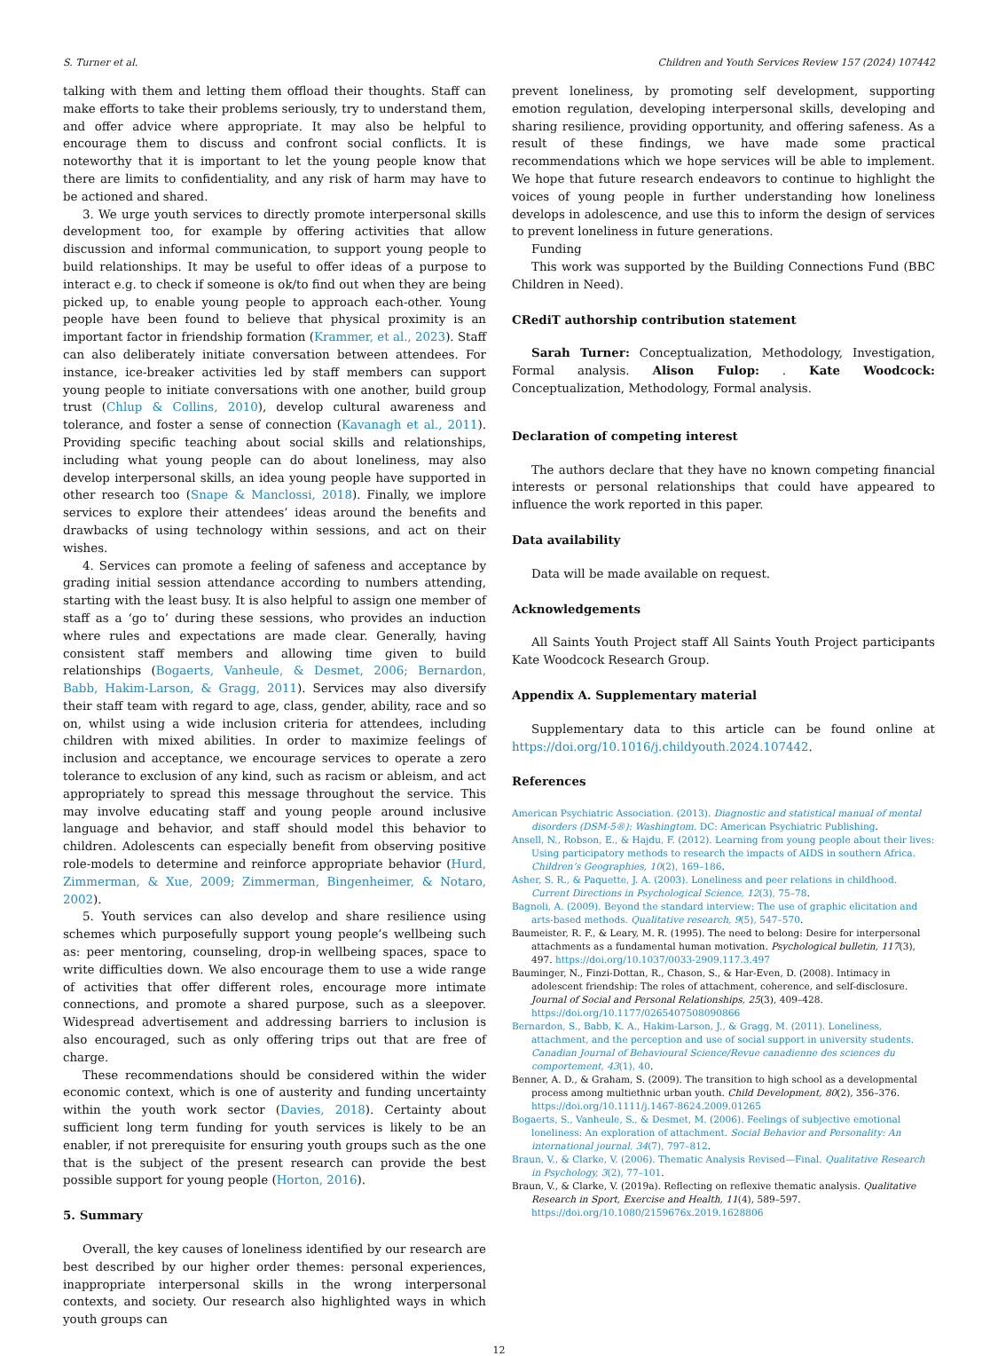S. Turner et al. Children and Youth Services Review 157 (2024) 107442
talking with them and letting them offload their thoughts. Staff can make efforts to take their problems seriously, try to understand them, and offer advice where appropriate. It may also be helpful to encourage them to discuss and confront social conflicts. It is noteworthy that it is important to let the young people know that there are limits to confidentiality, and any risk of harm may have to be actioned and shared.
3. We urge youth services to directly promote interpersonal skills development too, for example by offering activities that allow discussion and informal communication, to support young people to build relationships. It may be useful to offer ideas of a purpose to interact e.g. to check if someone is ok/to find out when they are being picked up, to enable young people to approach each-other. Young people have been found to believe that physical proximity is an important factor in friendship formation (Krammer, et al., 2023). Staff can also deliberately initiate conversation between attendees. For instance, ice-breaker activities led by staff members can support young people to initiate conversations with one another, build group trust (Chlup & Collins, 2010), develop cultural awareness and tolerance, and foster a sense of connection (Kavanagh et al., 2011). Providing specific teaching about social skills and relationships, including what young people can do about loneliness, may also develop interpersonal skills, an idea young people have supported in other research too (Snape & Manclossi, 2018). Finally, we implore services to explore their attendees’ ideas around the benefits and drawbacks of using technology within sessions, and act on their wishes.
4. Services can promote a feeling of safeness and acceptance by grading initial session attendance according to numbers attending, starting with the least busy. It is also helpful to assign one member of staff as a ‘go to’ during these sessions, who provides an induction where rules and expectations are made clear. Generally, having consistent staff members and allowing time given to build relationships (Bogaerts, Vanheule, & Desmet, 2006; Bernardon, Babb, Hakim-Larson, & Gragg, 2011). Services may also diversify their staff team with regard to age, class, gender, ability, race and so on, whilst using a wide inclusion criteria for attendees, including children with mixed abilities. In order to maximize feelings of inclusion and acceptance, we encourage services to operate a zero tolerance to exclusion of any kind, such as racism or ableism, and act appropriately to spread this message throughout the service. This may involve educating staff and young people around inclusive language and behavior, and staff should model this behavior to children. Adolescents can especially benefit from observing positive role-models to determine and reinforce appropriate behavior (Hurd, Zimmerman, & Xue, 2009; Zimmerman, Bingenheimer, & Notaro, 2002).
5. Youth services can also develop and share resilience using schemes which purposefully support young people’s wellbeing such as: peer mentoring, counseling, drop-in wellbeing spaces, space to write difficulties down. We also encourage them to use a wide range of activities that offer different roles, encourage more intimate connections, and promote a shared purpose, such as a sleepover. Widespread advertisement and addressing barriers to inclusion is also encouraged, such as only offering trips out that are free of charge.
These recommendations should be considered within the wider economic context, which is one of austerity and funding uncertainty within the youth work sector (Davies, 2018). Certainty about sufficient long term funding for youth services is likely to be an enabler, if not prerequisite for ensuring youth groups such as the one that is the subject of the present research can provide the best possible support for young people (Horton, 2016).
5. Summary
Overall, the key causes of loneliness identified by our research are best described by our higher order themes: personal experiences, inappropriate interpersonal skills in the wrong interpersonal contexts, and society. Our research also highlighted ways in which youth groups can
prevent loneliness, by promoting self development, supporting emotion regulation, developing interpersonal skills, developing and sharing resilience, providing opportunity, and offering safeness. As a result of these findings, we have made some practical recommendations which we hope services will be able to implement. We hope that future research endeavors to continue to highlight the voices of young people in further understanding how loneliness develops in adolescence, and use this to inform the design of services to prevent loneliness in future generations.
Funding
This work was supported by the Building Connections Fund (BBC Children in Need).
CRediT authorship contribution statement
Sarah Turner: Conceptualization, Methodology, Investigation, Formal analysis. Alison Fulop: . Kate Woodcock: Conceptualization, Methodology, Formal analysis.
Declaration of competing interest
The authors declare that they have no known competing financial interests or personal relationships that could have appeared to influence the work reported in this paper.
Data availability
Data will be made available on request.
Acknowledgements
All Saints Youth Project staff All Saints Youth Project participants Kate Woodcock Research Group.
Appendix A. Supplementary material
Supplementary data to this article can be found online at https://doi.org/10.1016/j.childyouth.2024.107442.
References
American Psychiatric Association. (2013). Diagnostic and statistical manual of mental disorders (DSM-5®): Washingtom. DC: American Psychiatric Publishing.
Ansell, N., Robson, E., & Hajdu, F. (2012). Learning from young people about their lives: Using participatory methods to research the impacts of AIDS in southern Africa. Children’s Geographies, 10(2), 169–186.
Asher, S. R., & Paquette, J. A. (2003). Loneliness and peer relations in childhood. Current Directions in Psychological Science, 12(3), 75–78.
Bagnoli, A. (2009). Beyond the standard interview: The use of graphic elicitation and arts-based methods. Qualitative research, 9(5), 547–570.
Baumeister, R. F., & Leary, M. R. (1995). The need to belong: Desire for interpersonal attachments as a fundamental human motivation. Psychological bulletin, 117(3), 497. https://doi.org/10.1037/0033-2909.117.3.497
Bauminger, N., Finzi-Dottan, R., Chason, S., & Har-Even, D. (2008). Intimacy in adolescent friendship: The roles of attachment, coherence, and self-disclosure. Journal of Social and Personal Relationships, 25(3), 409–428. https://doi.org/10.1177/0265407508090866
Bernardon, S., Babb, K. A., Hakim-Larson, J., & Gragg, M. (2011). Loneliness, attachment, and the perception and use of social support in university students. Canadian Journal of Behavioural Science/Revue canadienne des sciences du comportement, 43(1), 40.
Benner, A. D., & Graham, S. (2009). The transition to high school as a developmental process among multiethnic urban youth. Child Development, 80(2), 356–376. https://doi.org/10.1111/j.1467-8624.2009.01265
Bogaerts, S., Vanheule, S., & Desmet, M. (2006). Feelings of subjective emotional loneliness: An exploration of attachment. Social Behavior and Personality: An international journal, 34(7), 797–812.
Braun, V., & Clarke, V. (2006). Thematic Analysis Revised—Final. Qualitative Research in Psychology, 3(2), 77–101.
Braun, V., & Clarke, V. (2019a). Reflecting on reflexive thematic analysis. Qualitative Research in Sport, Exercise and Health, 11(4), 589–597. https://doi.org/10.1080/2159676x.2019.1628806
12